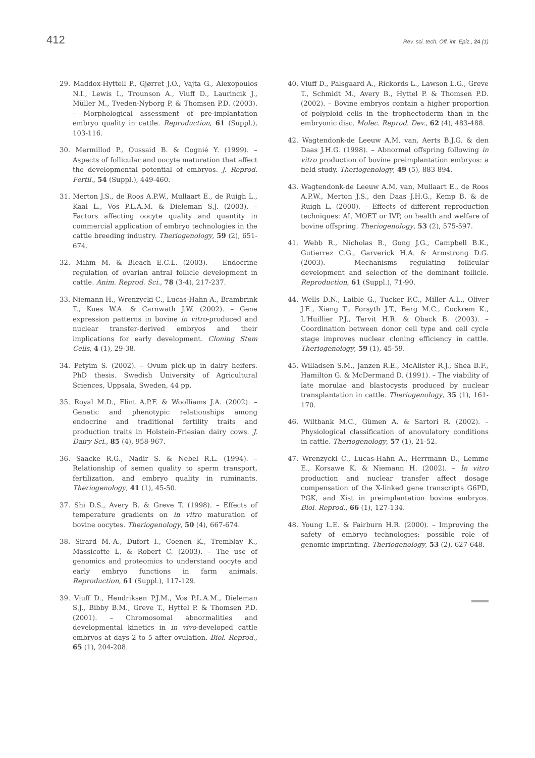412 Rev. sci. tech. Off. int. Epiz., 24 (1)
29. Maddox-Hyttell P., Gjørret J.O., Vajta G., Alexopoulos N.I., Lewis I., Trounson A., Viuff D., Laurincik J., Müller M., Tveden-Nyborg P. & Thomsen P.D. (2003). – Morphological assessment of pre-implantation embryo quality in cattle. Reproduction, 61 (Suppl.), 103-116.
30. Mermillod P., Oussaid B. & Cognié Y. (1999). – Aspects of follicular and oocyte maturation that affect the developmental potential of embryos. J. Reprod. Fertil., 54 (Suppl.), 449-460.
31. Merton J.S., de Roos A.P.W., Mullaart E., de Ruigh L., Kaal L., Vos P.L.A.M. & Dieleman S.J. (2003). – Factors affecting oocyte quality and quantity in commercial application of embryo technologies in the cattle breeding industry. Theriogenology, 59 (2), 651-674.
32. Mihm M. & Bleach E.C.L. (2003). – Endocrine regulation of ovarian antral follicle development in cattle. Anim. Reprod. Sci., 78 (3-4), 217-237.
33. Niemann H., Wrenzycki C., Lucas-Hahn A., Brambrink T., Kues W.A. & Carnwath J.W. (2002). – Gene expression patterns in bovine in vitro-produced and nuclear transfer-derived embryos and their implications for early development. Cloning Stem Cells, 4 (1), 29-38.
34. Petyim S. (2002). – Ovum pick-up in dairy heifers. PhD thesis. Swedish University of Agricultural Sciences, Uppsala, Sweden, 44 pp.
35. Royal M.D., Flint A.P.F. & Woolliams J.A. (2002). – Genetic and phenotypic relationships among endocrine and traditional fertility traits and production traits in Holstein-Friesian dairy cows. J. Dairy Sci., 85 (4), 958-967.
36. Saacke R.G., Nadir S. & Nebel R.L. (1994). – Relationship of semen quality to sperm transport, fertilization, and embryo quality in ruminants. Theriogenology, 41 (1), 45-50.
37. Shi D.S., Avery B. & Greve T. (1998). – Effects of temperature gradients on in vitro maturation of bovine oocytes. Theriogenology, 50 (4), 667-674.
38. Sirard M.-A., Dufort I., Coenen K., Tremblay K., Massicotte L. & Robert C. (2003). – The use of genomics and proteomics to understand oocyte and early embryo functions in farm animals. Reproduction, 61 (Suppl.), 117-129.
39. Viuff D., Hendriksen P.J.M., Vos P.L.A.M., Dieleman S.J., Bibby B.M., Greve T., Hyttel P. & Thomsen P.D. (2001). – Chromosomal abnormalities and developmental kinetics in in vivo-developed cattle embryos at days 2 to 5 after ovulation. Biol. Reprod., 65 (1), 204-208.
40. Viuff D., Palsgaard A., Rickords L., Lawson L.G., Greve T., Schmidt M., Avery B., Hyttel P. & Thomsen P.D. (2002). – Bovine embryos contain a higher proportion of polyploid cells in the trophectoderm than in the embryonic disc. Molec. Reprod. Dev., 62 (4), 483-488.
42. Wagtendonk-de Leeuw A.M. van, Aerts B.J.G. & den Daas J.H.G. (1998). – Abnormal offspring following in vitro production of bovine preimplantation embryos: a field study. Theriogenology, 49 (5), 883-894.
43. Wagtendonk-de Leeuw A.M. van, Mullaart E., de Roos A.P.W., Merton J.S., den Daas J.H.G., Kemp B. & de Ruigh L. (2000). – Effects of different reproduction techniques: AI, MOET or IVP, on health and welfare of bovine offspring. Theriogenology, 53 (2), 575-597.
41. Webb R., Nicholas B., Gong J.G., Campbell B.K., Gutierrez C.G., Garverick H.A. & Armstrong D.G. (2003). – Mechanisms regulating follicular development and selection of the dominant follicle. Reproduction, 61 (Suppl.), 71-90.
44. Wells D.N., Laible G., Tucker F.C., Miller A.L., Oliver J.E., Xiang T., Forsyth J.T., Berg M.C., Cockrem K., L'Huillier P.J., Tervit H.R. & Oback B. (2003). – Coordination between donor cell type and cell cycle stage improves nuclear cloning efficiency in cattle. Theriogenology, 59 (1), 45-59.
45. Willadsen S.M., Janzen R.E., McAlister R.J., Shea B.F., Hamilton G. & McDermand D. (1991). – The viability of late morulae and blastocysts produced by nuclear transplantation in cattle. Theriogenology, 35 (1), 161-170.
46. Wiltbank M.C., Gümen A. & Sartori R. (2002). – Physiological classification of anovulatory conditions in cattle. Theriogenology, 57 (1), 21-52.
47. Wrenzycki C., Lucas-Hahn A., Herrmann D., Lemme E., Korsawe K. & Niemann H. (2002). – In vitro production and nuclear transfer affect dosage compensation of the X-linked gene transcripts G6PD, PGK, and Xist in preimplantation bovine embryos. Biol. Reprod., 66 (1), 127-134.
48. Young L.E. & Fairburn H.R. (2000). – Improving the safety of embryo technologies: possible role of genomic imprinting. Theriogenology, 53 (2), 627-648.